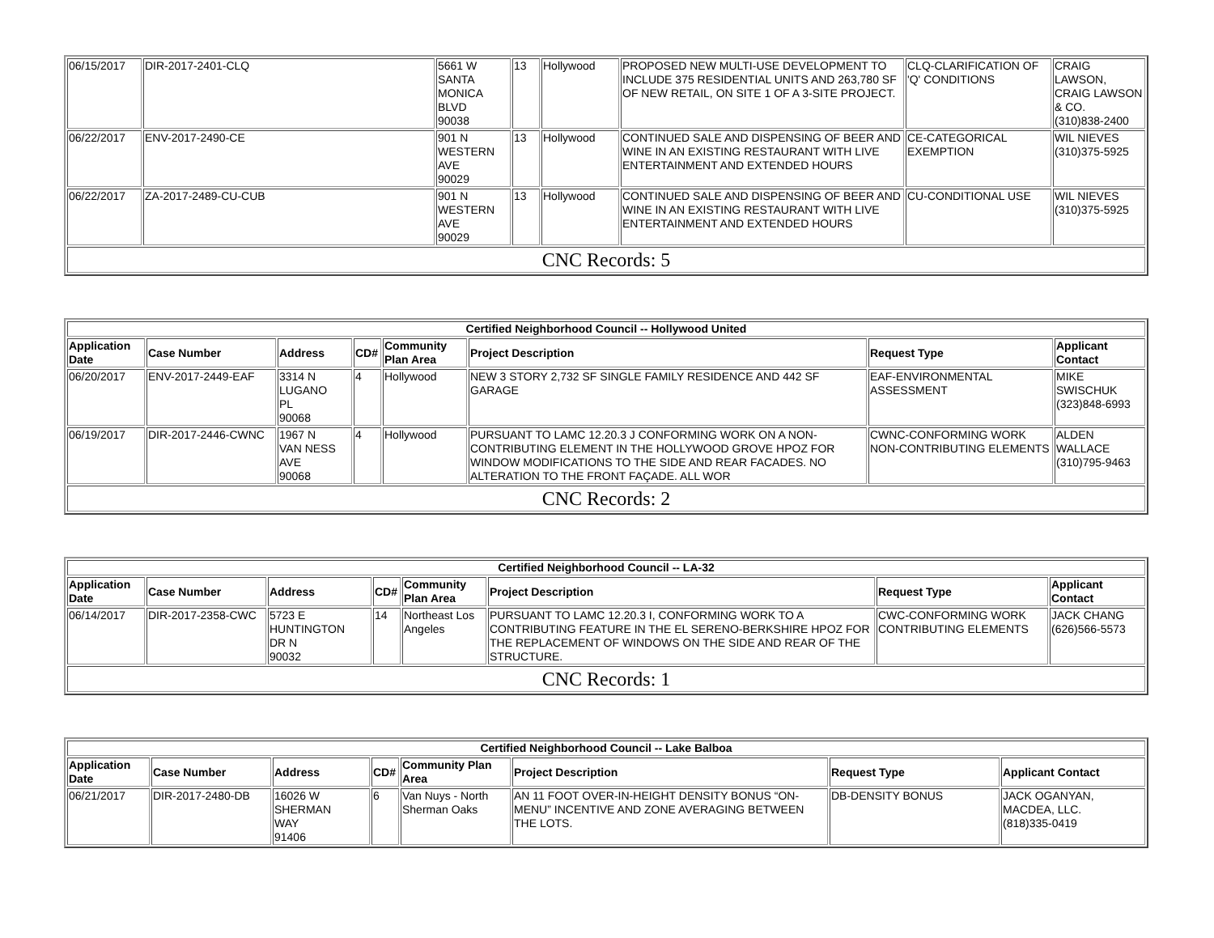| 06/15/2017 | DIR-2017-2401-CLQ | 5661 W SANTA MONICA BLVD 90038 | 13 | Hollywood | PROPOSED NEW MULTI-USE DEVELOPMENT TO INCLUDE 375 RESIDENTIAL UNITS AND 263,780 SF OF NEW RETAIL, ON SITE 1 OF A 3-SITE PROJECT. | CLQ-CLARIFICATION OF 'Q' CONDITIONS | CRAIG LAWSON, CRAIG LAWSON & CO. (310)838-2400 |
| 06/22/2017 | ENV-2017-2490-CE | 901 N WESTERN AVE 90029 | 13 | Hollywood | CONTINUED SALE AND DISPENSING OF BEER AND WINE IN AN EXISTING RESTAURANT WITH LIVE ENTERTAINMENT AND EXTENDED HOURS | CE-CATEGORICAL EXEMPTION | WIL NIEVES (310)375-5925 |
| 06/22/2017 | ZA-2017-2489-CU-CUB | 901 N WESTERN AVE 90029 | 13 | Hollywood | CONTINUED SALE AND DISPENSING OF BEER AND WINE IN AN EXISTING RESTAURANT WITH LIVE ENTERTAINMENT AND EXTENDED HOURS | CU-CONDITIONAL USE | WIL NIEVES (310)375-5925 |
| CNC Records: 5 | | | | | | | |
| Certified Neighborhood Council -- Hollywood United | | | | | | | |
| --- | --- | --- | --- | --- | --- | --- | --- |
| Application Date | Case Number | Address | CD# | Community Plan Area | Project Description | Request Type | Applicant Contact |
| 06/20/2017 | ENV-2017-2449-EAF | 3314 N LUGANO PL 90068 | 4 | Hollywood | NEW 3 STORY 2,732 SF SINGLE FAMILY RESIDENCE AND 442 SF GARAGE | EAF-ENVIRONMENTAL ASSESSMENT | MIKE SWISCHUK (323)848-6993 |
| 06/19/2017 | DIR-2017-2446-CWNC | 1967 N VAN NESS AVE 90068 | 4 | Hollywood | PURSUANT TO LAMC 12.20.3 J CONFORMING WORK ON A NON-CONTRIBUTING ELEMENT IN THE HOLLYWOOD GROVE HPOZ FOR WINDOW MODIFICATIONS TO THE SIDE AND REAR FACADES. NO ALTERATION TO THE FRONT FAÇADE. ALL WOR | CWNC-CONFORMING WORK NON-CONTRIBUTING ELEMENTS | ALDEN WALLACE (310)795-9463 |
| CNC Records: 2 | | | | | | | |
| Certified Neighborhood Council -- LA-32 | | | | | | | |
| --- | --- | --- | --- | --- | --- | --- | --- |
| Application Date | Case Number | Address | CD# | Community Plan Area | Project Description | Request Type | Applicant Contact |
| 06/14/2017 | DIR-2017-2358-CWC | 5723 E HUNTINGTON DR N 90032 | 14 | Northeast Los Angeles | PURSUANT TO LAMC 12.20.3 I, CONFORMING WORK TO A CONTRIBUTING FEATURE IN THE EL SERENO-BERKSHIRE HPOZ FOR THE REPLACEMENT OF WINDOWS ON THE SIDE AND REAR OF THE STRUCTURE. | CWC-CONFORMING WORK CONTRIBUTING ELEMENTS | JACK CHANG (626)566-5573 |
| CNC Records: 1 | | | | | | | |
| Certified Neighborhood Council -- Lake Balboa | | | | | | | |
| --- | --- | --- | --- | --- | --- | --- | --- |
| Application Date | Case Number | Address | CD# | Community Plan Area | Project Description | Request Type | Applicant Contact |
| 06/21/2017 | DIR-2017-2480-DB | 16026 W SHERMAN WAY 91406 | 6 | Van Nuys - North Sherman Oaks | AN 11 FOOT OVER-IN-HEIGHT DENSITY BONUS “ON-MENU” INCENTIVE AND ZONE AVERAGING BETWEEN THE LOTS. | DB-DENSITY BONUS | JACK OGANYAN, MACDEA, LLC. (818)335-0419 |